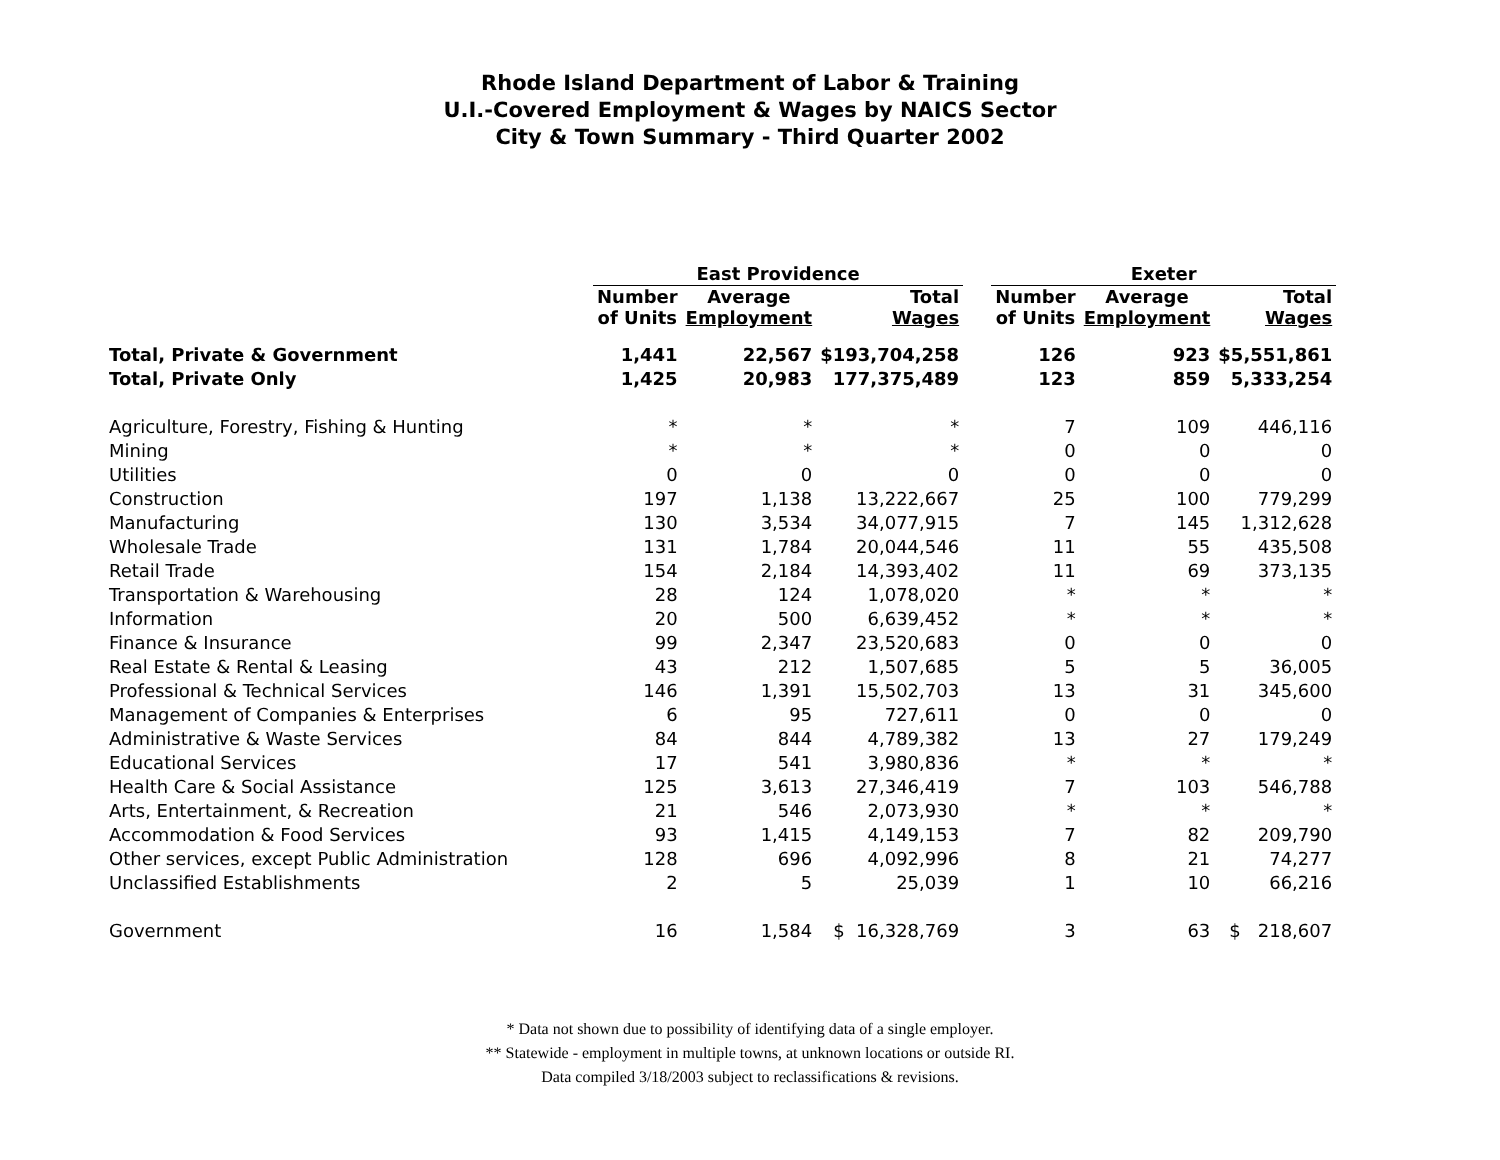Rhode Island Department of Labor & Training
U.I.-Covered Employment & Wages by NAICS Sector
City & Town Summary - Third Quarter 2002
| | East Providence | | | | Exeter | | |
| --- | --- | --- | --- | --- | --- | --- | --- |
| | Number of Units | Average Employment | Total Wages | | Number of Units | Average Employment | Total Wages |
| Total, Private & Government | 1,441 | 22,567 | $193,704,258 | | 126 | 923 | $5,551,861 |
| Total, Private Only | 1,425 | 20,983 | 177,375,489 | | 123 | 859 | 5,333,254 |
| Agriculture, Forestry, Fishing & Hunting | * | * | * | | 7 | 109 | 446,116 |
| Mining | * | * | * | | 0 | 0 | 0 |
| Utilities | 0 | 0 | 0 | | 0 | 0 | 0 |
| Construction | 197 | 1,138 | 13,222,667 | | 25 | 100 | 779,299 |
| Manufacturing | 130 | 3,534 | 34,077,915 | | 7 | 145 | 1,312,628 |
| Wholesale Trade | 131 | 1,784 | 20,044,546 | | 11 | 55 | 435,508 |
| Retail Trade | 154 | 2,184 | 14,393,402 | | 11 | 69 | 373,135 |
| Transportation & Warehousing | 28 | 124 | 1,078,020 | | * | * | * |
| Information | 20 | 500 | 6,639,452 | | * | * | * |
| Finance & Insurance | 99 | 2,347 | 23,520,683 | | 0 | 0 | 0 |
| Real Estate & Rental & Leasing | 43 | 212 | 1,507,685 | | 5 | 5 | 36,005 |
| Professional & Technical Services | 146 | 1,391 | 15,502,703 | | 13 | 31 | 345,600 |
| Management of Companies & Enterprises | 6 | 95 | 727,611 | | 0 | 0 | 0 |
| Administrative & Waste Services | 84 | 844 | 4,789,382 | | 13 | 27 | 179,249 |
| Educational Services | 17 | 541 | 3,980,836 | | * | * | * |
| Health Care & Social Assistance | 125 | 3,613 | 27,346,419 | | 7 | 103 | 546,788 |
| Arts, Entertainment, & Recreation | 21 | 546 | 2,073,930 | | * | * | * |
| Accommodation & Food Services | 93 | 1,415 | 4,149,153 | | 7 | 82 | 209,790 |
| Other services, except Public Administration | 128 | 696 | 4,092,996 | | 8 | 21 | 74,277 |
| Unclassified Establishments | 2 | 5 | 25,039 | | 1 | 10 | 66,216 |
| Government | 16 | 1,584 | $ 16,328,769 | | 3 | 63 | $ 218,607 |
* Data not shown due to possibility of identifying data of a single employer.
** Statewide - employment in multiple towns, at unknown locations or outside RI.
Data compiled 3/18/2003 subject to reclassifications & revisions.